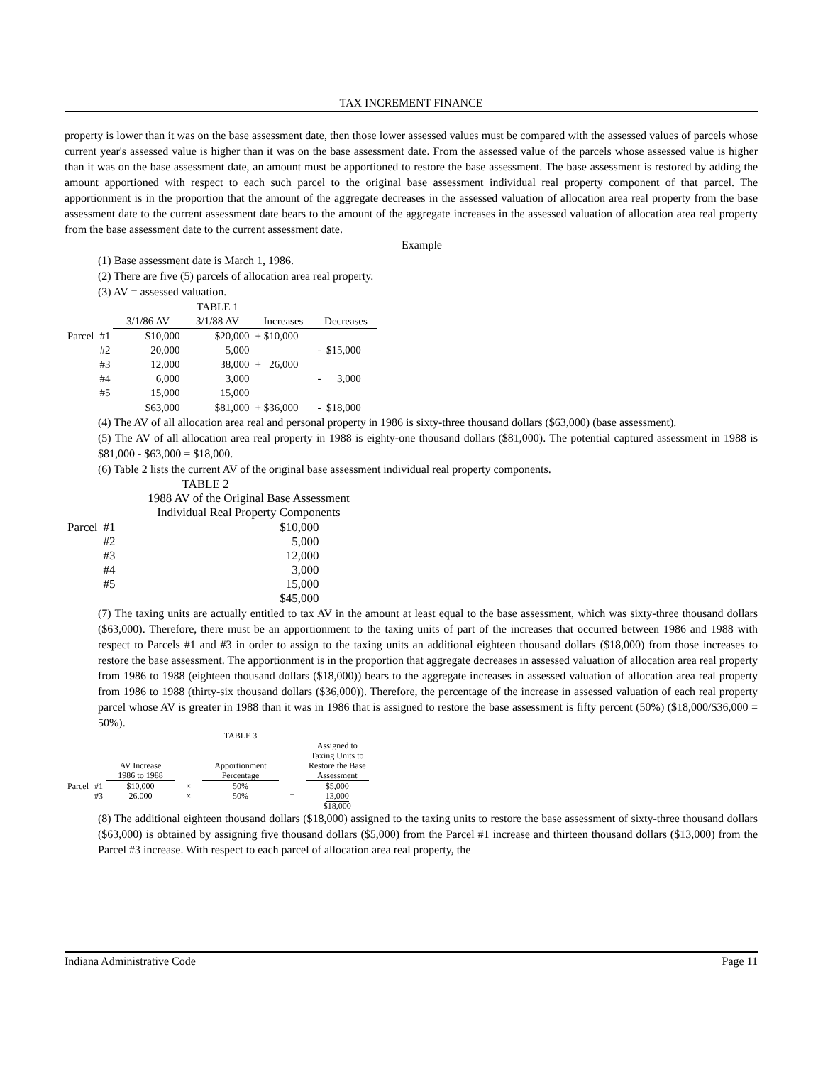TAX INCREMENT FINANCE
property is lower than it was on the base assessment date, then those lower assessed values must be compared with the assessed values of parcels whose current year's assessed value is higher than it was on the base assessment date. From the assessed value of the parcels whose assessed value is higher than it was on the base assessment date, an amount must be apportioned to restore the base assessment. The base assessment is restored by adding the amount apportioned with respect to each such parcel to the original base assessment individual real property component of that parcel. The apportionment is in the proportion that the amount of the aggregate decreases in the assessed valuation of allocation area real property from the base assessment date to the current assessment date bears to the amount of the aggregate increases in the assessed valuation of allocation area real property from the base assessment date to the current assessment date.
Example
(1) Base assessment date is March 1, 1986.
(2) There are five (5) parcels of allocation area real property.
(3) AV = assessed valuation.
| | | | TABLE 1 | | |
| | | 3/1/86 AV | 3/1/88 AV | Increases | Decreases |
| Parcel | #1 | $10,000 | $20,000 | + $10,000 | |
| | #2 | 20,000 | 5,000 | | - $15,000 |
| | #3 | 12,000 | 38,000 | + 26,000 | |
| | #4 | 6,000 | 3,000 | | - 3,000 |
| | #5 | 15,000 | 15,000 | | |
| | | $63,000 | $81,000 | + $36,000 | - $18,000 |
(4) The AV of all allocation area real and personal property in 1986 is sixty-three thousand dollars ($63,000) (base assessment).
(5) The AV of all allocation area real property in 1988 is eighty-one thousand dollars ($81,000). The potential captured assessment in 1988 is $81,000 - $63,000 = $18,000.
(6) Table 2 lists the current AV of the original base assessment individual real property components.
| | | TABLE 2 |
| | | 1988 AV of the Original Base Assessment |
| | | Individual Real Property Components |
| Parcel | #1 | $10,000 |
| | #2 | 5,000 |
| | #3 | 12,000 |
| | #4 | 3,000 |
| | #5 | 15,000 |
| | | $45,000 |
(7) The taxing units are actually entitled to tax AV in the amount at least equal to the base assessment, which was sixty-three thousand dollars ($63,000). Therefore, there must be an apportionment to the taxing units of part of the increases that occurred between 1986 and 1988 with respect to Parcels #1 and #3 in order to assign to the taxing units an additional eighteen thousand dollars ($18,000) from those increases to restore the base assessment. The apportionment is in the proportion that aggregate decreases in assessed valuation of allocation area real property from 1986 to 1988 (eighteen thousand dollars ($18,000)) bears to the aggregate increases in assessed valuation of allocation area real property from 1986 to 1988 (thirty-six thousand dollars ($36,000)). Therefore, the percentage of the increase in assessed valuation of each real property parcel whose AV is greater in 1988 than it was in 1986 that is assigned to restore the base assessment is fifty percent (50%) ($18,000/$36,000 = 50%).
| | | | | TABLE 3 | | |
| | | | | | | Assigned to Taxing Units to |
| | | AV Increase | | Apportionment | | Restore the Base |
| | | 1986 to 1988 | | Percentage | | Assessment |
| Parcel | #1 | $10,000 | × | 50% | = | $5,000 |
| | #3 | 26,000 | × | 50% | = | 13,000 |
| | | | | | | $18,000 |
(8) The additional eighteen thousand dollars ($18,000) assigned to the taxing units to restore the base assessment of sixty-three thousand dollars ($63,000) is obtained by assigning five thousand dollars ($5,000) from the Parcel #1 increase and thirteen thousand dollars ($13,000) from the Parcel #3 increase. With respect to each parcel of allocation area real property, the
Indiana Administrative Code Page 11